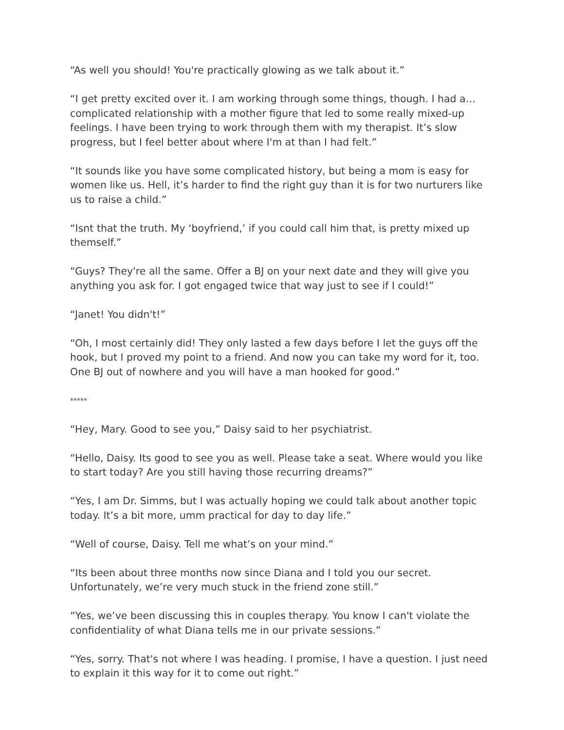“As well you should! You're practically glowing as we talk about it.”
“I get pretty excited over it. I am working through some things, though. I had a… complicated relationship with a mother figure that led to some really mixed-up feelings. I have been trying to work through them with my therapist. It’s slow progress, but I feel better about where I'm at than I had felt.”
“It sounds like you have some complicated history, but being a mom is easy for women like us. Hell, it’s harder to find the right guy than it is for two nurturers like us to raise a child.”
“Isnt that the truth. My ‘boyfriend,’ if you could call him that, is pretty mixed up themself.”
“Guys? They're all the same. Offer a BJ on your next date and they will give you anything you ask for. I got engaged twice that way just to see if I could!”
“Janet! You didn't!”
“Oh, I most certainly did! They only lasted a few days before I let the guys off the hook, but I proved my point to a friend. And now you can take my word for it, too. One BJ out of nowhere and you will have a man hooked for good.”
*****
“Hey, Mary. Good to see you,” Daisy said to her psychiatrist.
“Hello, Daisy. Its good to see you as well. Please take a seat. Where would you like to start today? Are you still having those recurring dreams?”
“Yes, I am Dr. Simms, but I was actually hoping we could talk about another topic today. It’s a bit more, umm practical for day to day life.”
“Well of course, Daisy. Tell me what’s on your mind.”
“Its been about three months now since Diana and I told you our secret. Unfortunately, we’re very much stuck in the friend zone still.”
“Yes, we’ve been discussing this in couples therapy. You know I can't violate the confidentiality of what Diana tells me in our private sessions.”
“Yes, sorry. That's not where I was heading. I promise, I have a question. I just need to explain it this way for it to come out right.”